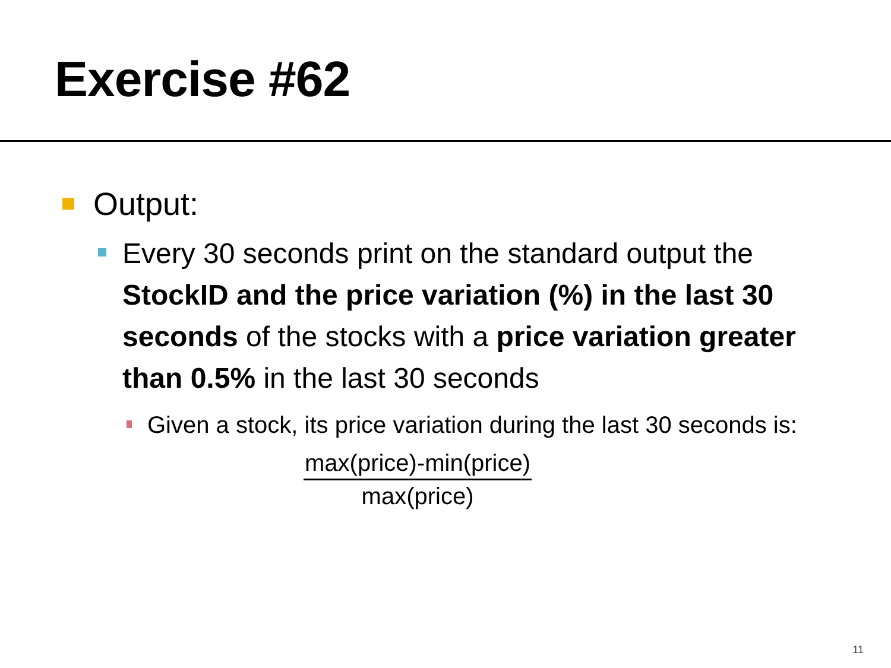Exercise #62
Output:
Every 30 seconds print on the standard output the StockID and the price variation (%) in the last 30 seconds of the stocks with a price variation greater than 0.5% in the last 30 seconds
Given a stock, its price variation during the last 30 seconds is:
max(price)-min(price)
max(price)
11